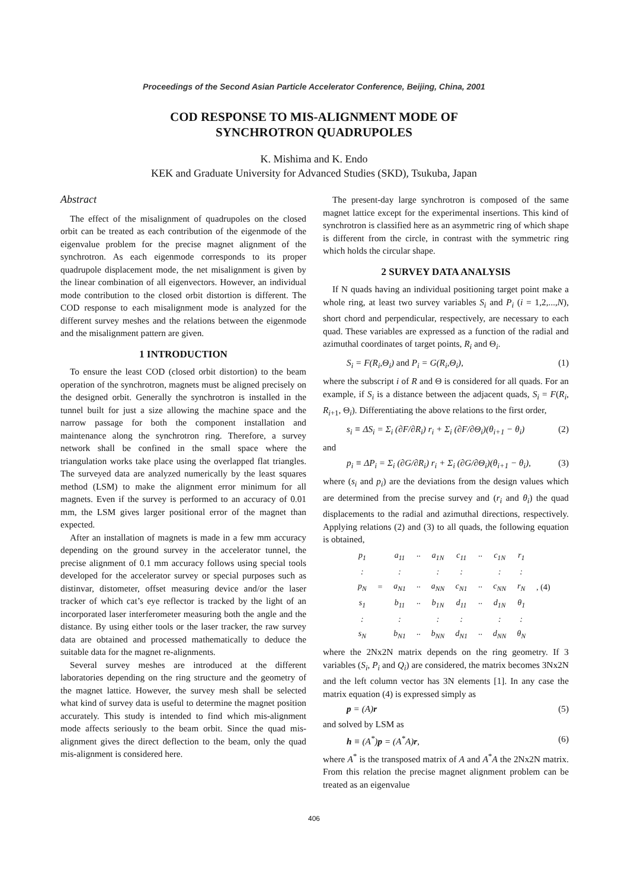Proceedings of the Second Asian Particle Accelerator Conference, Beijing, China, 2001
COD RESPONSE TO MIS-ALIGNMENT MODE OF
SYNCHROTRON QUADRUPOLES
K. Mishima and K. Endo
KEK and Graduate University for Advanced Studies (SKD), Tsukuba, Japan
Abstract
The effect of the misalignment of quadrupoles on the closed orbit can be treated as each contribution of the eigenmode of the eigenvalue problem for the precise magnet alignment of the synchrotron. As each eigenmode corresponds to its proper quadrupole displacement mode, the net misalignment is given by the linear combination of all eigenvectors. However, an individual mode contribution to the closed orbit distortion is different. The COD response to each misalignment mode is analyzed for the different survey meshes and the relations between the eigenmode and the misalignment pattern are given.
1 INTRODUCTION
To ensure the least COD (closed orbit distortion) to the beam operation of the synchrotron, magnets must be aligned precisely on the designed orbit. Generally the synchrotron is installed in the tunnel built for just a size allowing the machine space and the narrow passage for both the component installation and maintenance along the synchrotron ring. Therefore, a survey network shall be confined in the small space where the triangulation works take place using the overlapped flat triangles. The surveyed data are analyzed numerically by the least squares method (LSM) to make the alignment error minimum for all magnets. Even if the survey is performed to an accuracy of 0.01 mm, the LSM gives larger positional error of the magnet than expected.
After an installation of magnets is made in a few mm accuracy depending on the ground survey in the accelerator tunnel, the precise alignment of 0.1 mm accuracy follows using special tools developed for the accelerator survey or special purposes such as distinvar, distometer, offset measuring device and/or the laser tracker of which cat’s eye reflector is tracked by the light of an incorporated laser interferometer measuring both the angle and the distance. By using either tools or the laser tracker, the raw survey data are obtained and processed mathematically to deduce the suitable data for the magnet re-alignments.
Several survey meshes are introduced at the different laboratories depending on the ring structure and the geometry of the magnet lattice. However, the survey mesh shall be selected what kind of survey data is useful to determine the magnet position accurately. This study is intended to find which mis-alignment mode affects seriously to the beam orbit. Since the quad mis-alignment gives the direct deflection to the beam, only the quad mis-alignment is considered here.
The present-day large synchrotron is composed of the same magnet lattice except for the experimental insertions. This kind of synchrotron is classified here as an asymmetric ring of which shape is different from the circle, in contrast with the symmetric ring which holds the circular shape.
2 SURVEY DATA ANALYSIS
If N quads having an individual positioning target point make a whole ring, at least two survey variables S<sub>i</sub> and P<sub>i</sub> (i = 1,2,...,N), short chord and perpendicular, respectively, are necessary to each quad. These variables are expressed as a function of the radial and azimuthal coordinates of target points, R<sub>i</sub> and Θ<sub>i</sub>.
S<sub>i</sub> = F(R<sub>i</sub>,Θ<sub>i</sub>) and P<sub>i</sub> = G(R<sub>i</sub>,Θ<sub>i</sub>), (1)
where the subscript i of R and Θ is considered for all quads. For an example, if S<sub>i</sub> is a distance between the adjacent quads, S<sub>i</sub> = F(R<sub>i</sub>, R<sub>i+1</sub>, Θ<sub>i</sub>). Differentiating the above relations to the first order,
s<sub>i</sub> ≡ ΔS<sub>i</sub> = Σ<sub>i</sub> (∂F/∂R<sub>i</sub>) r<sub>i</sub> + Σ<sub>i</sub> (∂F/∂Θ<sub>i</sub>)(θ<sub>i+1</sub> − θ<sub>i</sub>) (2)
and
p<sub>i</sub> ≡ ΔP<sub>i</sub> = Σ<sub>i</sub> (∂G/∂R<sub>i</sub>) r<sub>i</sub> + Σ<sub>i</sub> (∂G/∂Θ<sub>i</sub>)(θ<sub>i+1</sub> − θ<sub>i</sub>), (3)
where (s<sub>i</sub> and p<sub>i</sub>) are the deviations from the design values which are determined from the precise survey and (r<sub>i</sub> and θ<sub>i</sub>) the quad displacements to the radial and azimuthal directions, respectively. Applying relations (2) and (3) to all quads, the following equation is obtained,
| p<sub>1</sub> | | a<sub>11</sub> | ·· | a<sub>1N</sub> | c<sub>11</sub> | ·· | c<sub>1N</sub> | r<sub>1</sub> | |
| : | | : | | : | : | | : | : | |
| p<sub>N</sub> | = | a<sub>N1</sub> | ·· | a<sub>NN</sub> | c<sub>N1</sub> | ·· | c<sub>NN</sub> | r<sub>N</sub> | , (4) |
| s<sub>1</sub> | | b<sub>11</sub> | ·· | b<sub>1N</sub> | d<sub>11</sub> | ·· | d<sub>1N</sub> | θ<sub>1</sub> | |
| : | | : | | : | : | | : | : | |
| s<sub>N</sub> | | b<sub>N1</sub> | ·· | b<sub>NN</sub> | d<sub>N1</sub> | ·· | d<sub>NN</sub> | θ<sub>N</sub> | |
where the 2Nx2N matrix depends on the ring geometry. If 3 variables (S<sub>i</sub>, P<sub>i</sub> and Q<sub>i</sub>) are considered, the matrix becomes 3Nx2N and the left column vector has 3N elements [1]. In any case the matrix equation (4) is expressed simply as
p = (A)r (5)
and solved by LSM as
h ≡ (A<sup>*</sup>)p = (A<sup>*</sup>A)r, (6)
where A<sup>*</sup> is the transposed matrix of A and A<sup>*</sup>A the 2Nx2N matrix. From this relation the precise magnet alignment problem can be treated as an eigenvalue
406